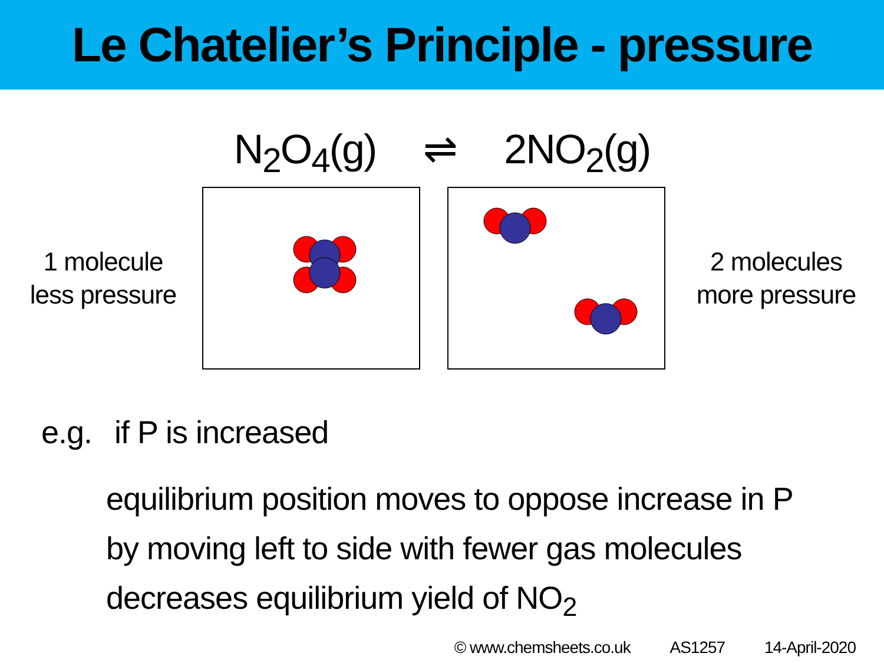Le Chatelier’s Principle - pressure
N<sub>2</sub>O<sub>4</sub>(g) ⇌ 2NO<sub>2</sub>(g)
1 molecule
less pressure
2 molecules
more pressure
e.g. if P is increased
equilibrium position moves to oppose increase in P
by moving left to side with fewer gas molecules
decreases equilibrium yield of NO<sub>2</sub>
© www.chemsheets.co.uk AS1257 14-April-2020